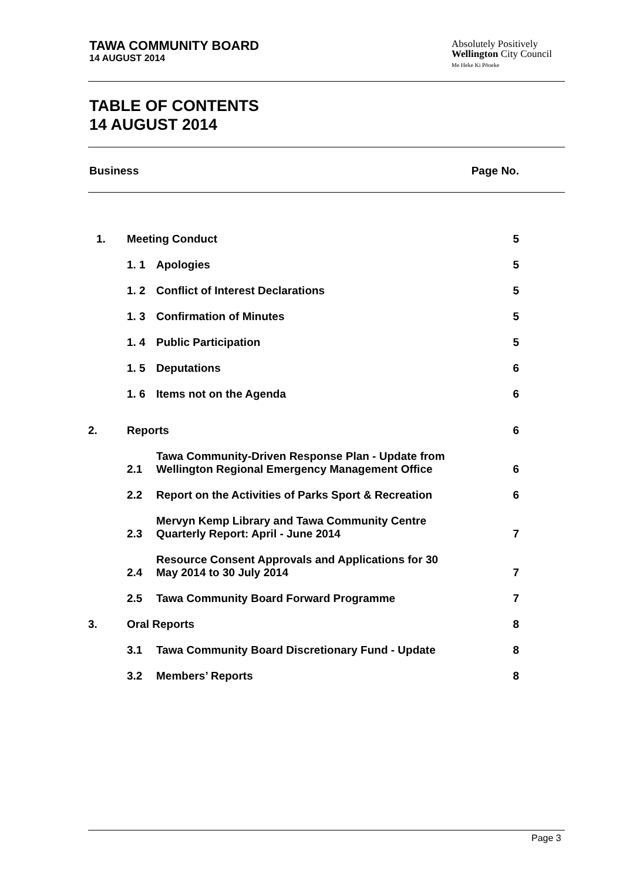TAWA COMMUNITY BOARD
14 AUGUST 2014
Absolutely Positively
Wellington City Council
Me Heke Ki Pōneke
TABLE OF CONTENTS
14 AUGUST 2014
Business Page No.
| 1. | Meeting Conduct | | 5 |
| | 1. 1 | Apologies | 5 |
| | 1. 2 | Conflict of Interest Declarations | 5 |
| | 1. 3 | Confirmation of Minutes | 5 |
| | 1. 4 | Public Participation | 5 |
| | 1. 5 | Deputations | 6 |
| | 1. 6 | Items not on the Agenda | 6 |
| 2. | Reports | | 6 |
| | 2.1 | Tawa Community-Driven Response Plan - Update from Wellington Regional Emergency Management Office | 6 |
| | 2.2 | Report on the Activities of Parks Sport & Recreation | 6 |
| | 2.3 | Mervyn Kemp Library and Tawa Community Centre Quarterly Report: April - June 2014 | 7 |
| | 2.4 | Resource Consent Approvals and Applications for 30 May 2014 to 30 July 2014 | 7 |
| | 2.5 | Tawa Community Board Forward Programme | 7 |
| 3. | Oral Reports | | 8 |
| | 3.1 | Tawa Community Board Discretionary Fund - Update | 8 |
| | 3.2 | Members’ Reports | 8 |
Page 3